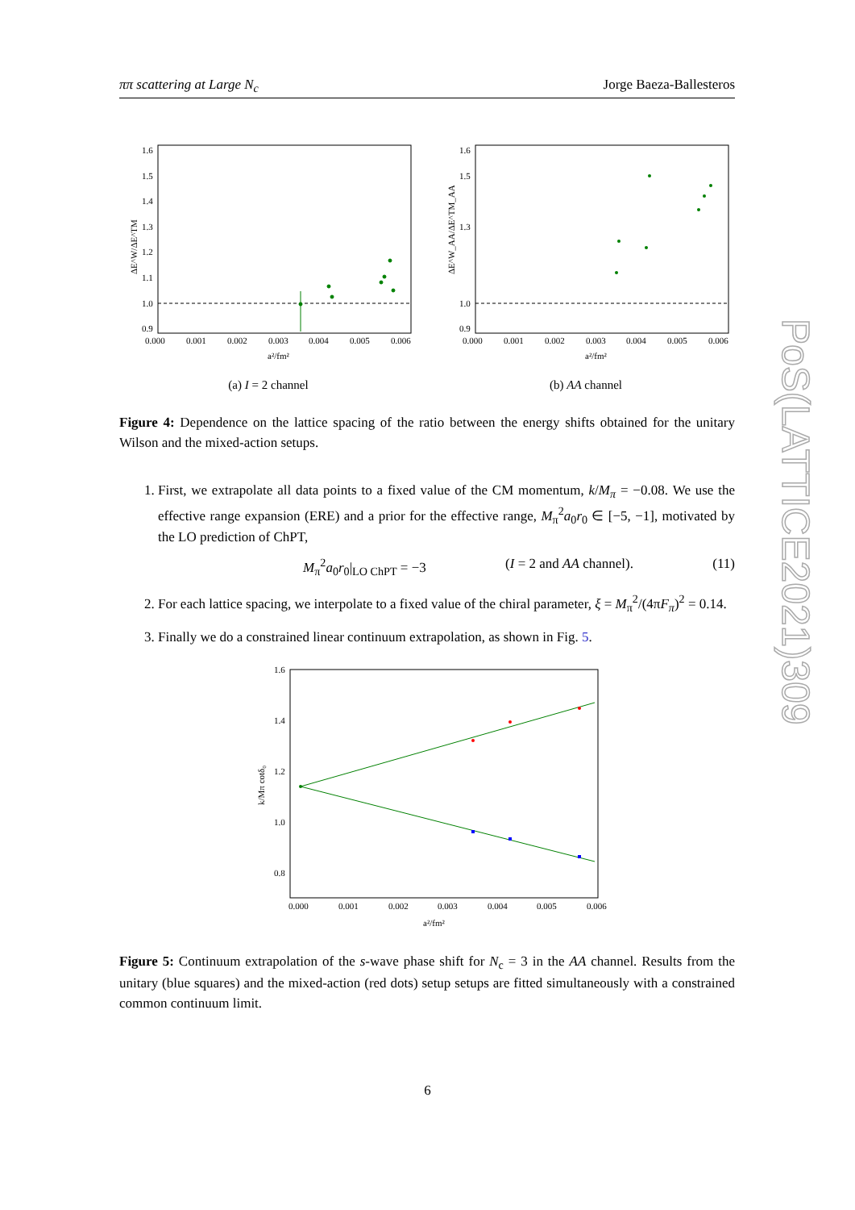ππ scattering at Large N<sub>c</sub> Jorge Baeza-Ballesteros
PoS(LATTICE2021)309
1.6
1.5
1.4
1.3
1.2
1.1
1.0
0.9
0.000
0.001
0.002
0.003
0.004
0.005
0.006
a²/fm²
ΔE^W/ΔE^TM
(a) I = 2 channel
1.6
1.5
1.3
1.0
0.9
0.000
0.001
0.002
0.003
0.004
0.005
0.006
a²/fm²
ΔE^W_AA/ΔE^TM_AA
(b) AA channel
Figure 4: Dependence on the lattice spacing of the ratio between the energy shifts obtained for the unitary Wilson and the mixed-action setups.
1. First, we extrapolate all data points to a fixed value of the CM momentum, k/M<sub>π</sub> = −0.08. We use the effective range expansion (ERE) and a prior for the effective range, M<sub>π</sub><sup>2</sup>a<sub>0</sub>r<sub>0</sub> ∈ [−5, −1], motivated by the LO prediction of ChPT,
M<sub>π</sub><sup>2</sup>a<sub>0</sub>r<sub>0</sub>|<sub>LO ChPT</sub> = −3 (I = 2 and AA channel). (11)
2. For each lattice spacing, we interpolate to a fixed value of the chiral parameter, ξ = M<sub>π</sub><sup>2</sup>/(4πF<sub>π</sub>)<sup>2</sup> = 0.14.
3. Finally we do a constrained linear continuum extrapolation, as shown in Fig. 5.
1.6
1.4
1.2
1.0
0.8
0.000
0.001
0.002
0.003
0.004
0.005
0.006
a²/fm²
k/Mπ cotδ₀
Figure 5: Continuum extrapolation of the s-wave phase shift for N<sub>c</sub> = 3 in the AA channel. Results from the unitary (blue squares) and the mixed-action (red dots) setup setups are fitted simultaneously with a constrained common continuum limit.
6